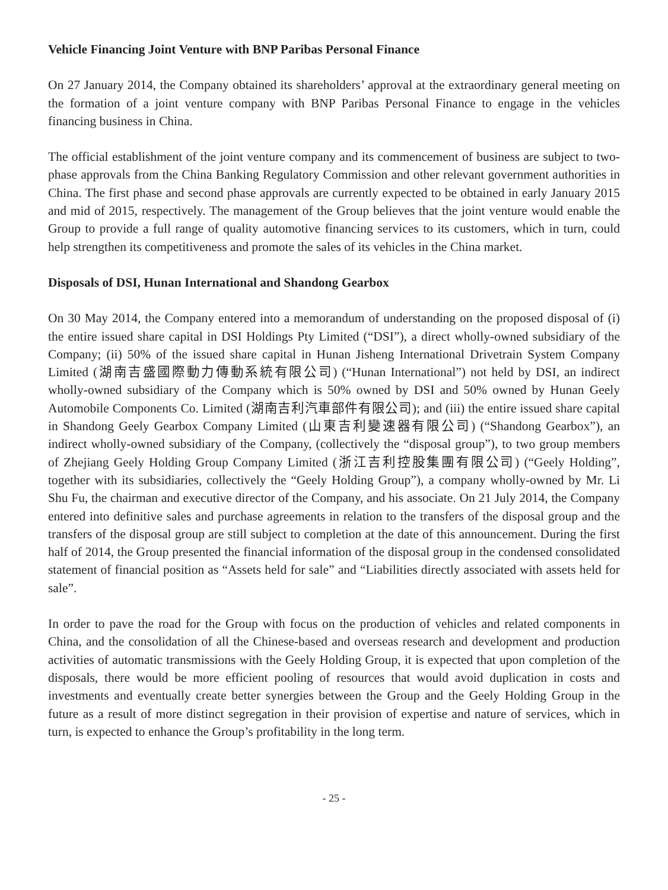Vehicle Financing Joint Venture with BNP Paribas Personal Finance
On 27 January 2014, the Company obtained its shareholders’ approval at the extraordinary general meeting on the formation of a joint venture company with BNP Paribas Personal Finance to engage in the vehicles financing business in China.
The official establishment of the joint venture company and its commencement of business are subject to two-phase approvals from the China Banking Regulatory Commission and other relevant government authorities in China. The first phase and second phase approvals are currently expected to be obtained in early January 2015 and mid of 2015, respectively. The management of the Group believes that the joint venture would enable the Group to provide a full range of quality automotive financing services to its customers, which in turn, could help strengthen its competitiveness and promote the sales of its vehicles in the China market.
Disposals of DSI, Hunan International and Shandong Gearbox
On 30 May 2014, the Company entered into a memorandum of understanding on the proposed disposal of (i) the entire issued share capital in DSI Holdings Pty Limited (“DSI”), a direct wholly-owned subsidiary of the Company; (ii) 50% of the issued share capital in Hunan Jisheng International Drivetrain System Company Limited (湖南吉盛國際動力傳動系統有限公司) (“Hunan International”) not held by DSI, an indirect wholly-owned subsidiary of the Company which is 50% owned by DSI and 50% owned by Hunan Geely Automobile Components Co. Limited (湖南吉利汽車部件有限公司); and (iii) the entire issued share capital in Shandong Geely Gearbox Company Limited (山東吉利變速器有限公司) (“Shandong Gearbox”), an indirect wholly-owned subsidiary of the Company, (collectively the “disposal group”), to two group members of Zhejiang Geely Holding Group Company Limited (浙江吉利控股集團有限公司) (“Geely Holding”, together with its subsidiaries, collectively the “Geely Holding Group”), a company wholly-owned by Mr. Li Shu Fu, the chairman and executive director of the Company, and his associate. On 21 July 2014, the Company entered into definitive sales and purchase agreements in relation to the transfers of the disposal group and the transfers of the disposal group are still subject to completion at the date of this announcement. During the first half of 2014, the Group presented the financial information of the disposal group in the condensed consolidated statement of financial position as “Assets held for sale” and “Liabilities directly associated with assets held for sale”.
In order to pave the road for the Group with focus on the production of vehicles and related components in China, and the consolidation of all the Chinese-based and overseas research and development and production activities of automatic transmissions with the Geely Holding Group, it is expected that upon completion of the disposals, there would be more efficient pooling of resources that would avoid duplication in costs and investments and eventually create better synergies between the Group and the Geely Holding Group in the future as a result of more distinct segregation in their provision of expertise and nature of services, which in turn, is expected to enhance the Group’s profitability in the long term.
- 25 -